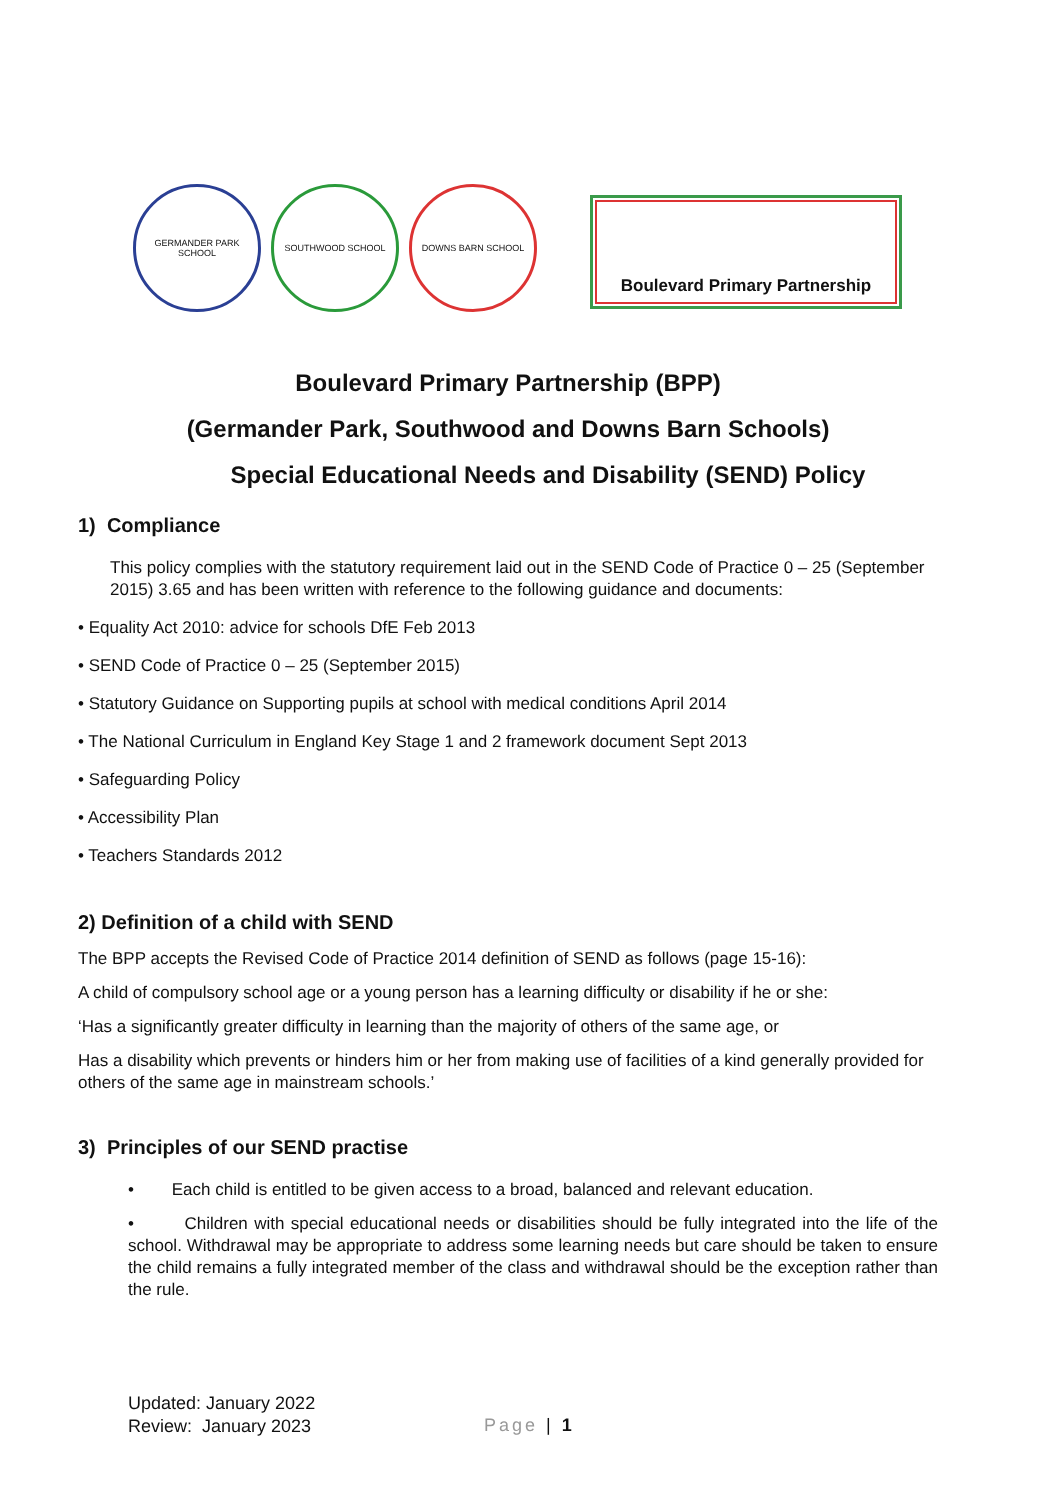GERMANDER PARK SCHOOL SOUTHWOOD SCHOOL DOWNS BARN SCHOOL
Boulevard Primary Partnership
Boulevard Primary Partnership (BPP)
(Germander Park, Southwood and Downs Barn Schools)
Special Educational Needs and Disability (SEND) Policy
1) Compliance
This policy complies with the statutory requirement laid out in the SEND Code of Practice 0 – 25 (September 2015) 3.65 and has been written with reference to the following guidance and documents:
• Equality Act 2010: advice for schools DfE Feb 2013
• SEND Code of Practice 0 – 25 (September 2015)
• Statutory Guidance on Supporting pupils at school with medical conditions April 2014
• The National Curriculum in England Key Stage 1 and 2 framework document Sept 2013
• Safeguarding Policy
• Accessibility Plan
• Teachers Standards 2012
2) Definition of a child with SEND
The BPP accepts the Revised Code of Practice 2014 definition of SEND as follows (page 15-16):
A child of compulsory school age or a young person has a learning difficulty or disability if he or she:
‘Has a significantly greater difficulty in learning than the majority of others of the same age, or
Has a disability which prevents or hinders him or her from making use of facilities of a kind generally provided for others of the same age in mainstream schools.’
3) Principles of our SEND practise
• Each child is entitled to be given access to a broad, balanced and relevant education.
• Children with special educational needs or disabilities should be fully integrated into the life of the school. Withdrawal may be appropriate to address some learning needs but care should be taken to ensure the child remains a fully integrated member of the class and withdrawal should be the exception rather than the rule.
Updated: January 2022
Review: January 2023
Page | 1